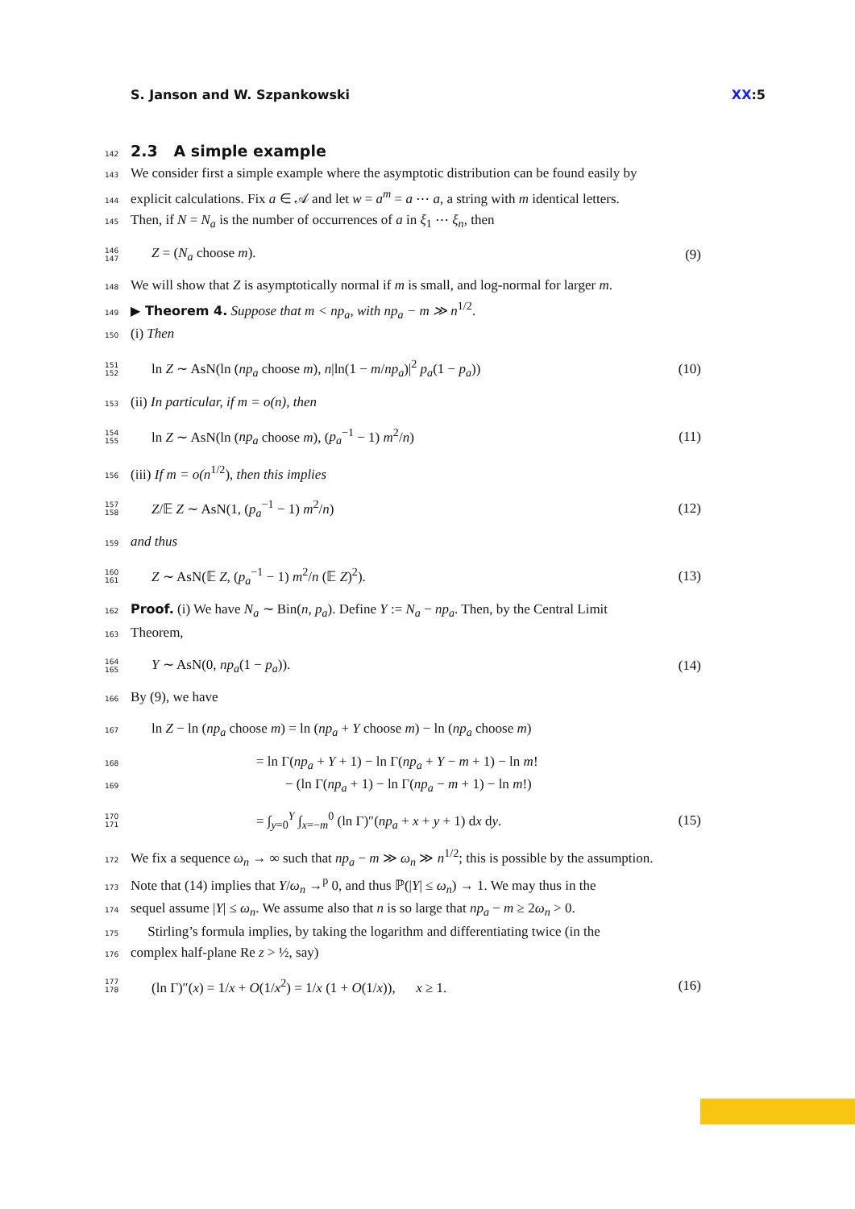S. Janson and W. Szpankowski XX:5
142
2.3 A simple example
143 We consider first a simple example where the asymptotic distribution can be found easily by
144 explicit calculations. Fix a ∈ 𝒜 and let w = a<sup>m</sup> = a ⋯ a, a string with m identical letters.
145 Then, if N = N<sub>a</sub> is the number of occurrences of a in ξ<sub>1</sub> ⋯ ξ<sub>n</sub>, then
146 147 Z = (N<sub>a</sub> choose m). (9)
148 We will show that Z is asymptotically normal if m is small, and log-normal for larger m.
149 ▶ Theorem 4. Suppose that m < np<sub>a</sub>, with np<sub>a</sub> − m ≫ n<sup>1/2</sup>.
150 (i) Then
151 152 ln Z ∼ AsN(ln (np<sub>a</sub> choose m), n|ln(1 − m/np<sub>a</sub>)|<sup>2</sup> p<sub>a</sub>(1 − p<sub>a</sub>)) (10)
153 (ii) In particular, if m = o(n), then
154 155 ln Z ∼ AsN(ln (np<sub>a</sub> choose m), (p<sub>a</sub><sup>−1</sup> − 1) m<sup>2</sup>/n) (11)
156 (iii) If m = o(n<sup>1/2</sup>), then this implies
157 158 Z/𝔼 Z ∼ AsN(1, (p<sub>a</sub><sup>−1</sup> − 1) m<sup>2</sup>/n) (12)
159 and thus
160 161 Z ∼ AsN(𝔼 Z, (p<sub>a</sub><sup>−1</sup> − 1) m<sup>2</sup>/n (𝔼 Z)<sup>2</sup>). (13)
162 Proof. (i) We have N<sub>a</sub> ∼ Bin(n, p<sub>a</sub>). Define Y := N<sub>a</sub> − np<sub>a</sub>. Then, by the Central Limit
163 Theorem,
164 165 Y ∼ AsN(0, np<sub>a</sub>(1 − p<sub>a</sub>)). (14)
166 By (9), we have
167 ln Z − ln (np<sub>a</sub> choose m) = ln (np<sub>a</sub> + Y choose m) − ln (np<sub>a</sub> choose m)
168 = ln Γ(np<sub>a</sub> + Y + 1) − ln Γ(np<sub>a</sub> + Y − m + 1) − ln m!
169 − (ln Γ(np<sub>a</sub> + 1) − ln Γ(np<sub>a</sub> − m + 1) − ln m!)
170 171 = ∫<sub>y=0</sub><sup>Y</sup> ∫<sub>x=−m</sub><sup>0</sup> (ln Γ)″(np<sub>a</sub> + x + y + 1) dx dy. (15)
172 We fix a sequence ω<sub>n</sub> → ∞ such that np<sub>a</sub> − m ≫ ω<sub>n</sub> ≫ n<sup>1/2</sup>; this is possible by the assumption.
173 Note that (14) implies that Y/ω<sub>n</sub> →<sup>p</sup> 0, and thus ℙ(|Y| ≤ ω<sub>n</sub>) → 1. We may thus in the
174 sequel assume |Y| ≤ ω<sub>n</sub>. We assume also that n is so large that np<sub>a</sub> − m ≥ 2ω<sub>n</sub> > 0.
175 Stirling’s formula implies, by taking the logarithm and differentiating twice (in the
176 complex half-plane Re z > ½, say)
177 178 (ln Γ)″(x) = 1/x + O(1/x<sup>2</sup>) = 1/x (1 + O(1/x)), x ≥ 1. (16)